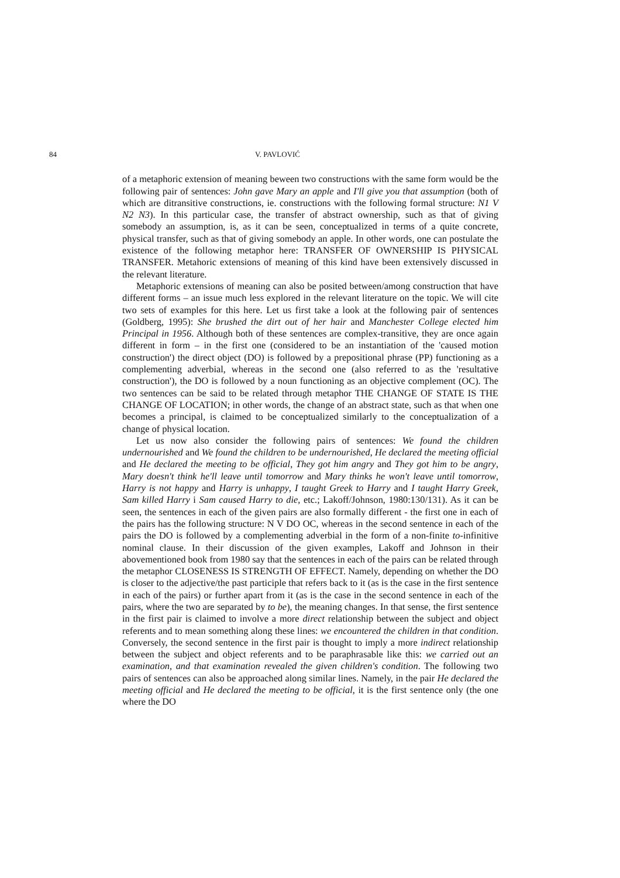84 V. PAVLOVIĆ
of a metaphoric extension of meaning beween two constructions with the same form would be the following pair of sentences: John gave Mary an apple and I'll give you that assumption (both of which are ditransitive constructions, ie. constructions with the following formal structure: N1 V N2 N3). In this particular case, the transfer of abstract ownership, such as that of giving somebody an assumption, is, as it can be seen, conceptualized in terms of a quite concrete, physical transfer, such as that of giving somebody an apple. In other words, one can postulate the existence of the following metaphor here: TRANSFER OF OWNERSHIP IS PHYSICAL TRANSFER. Metahoric extensions of meaning of this kind have been extensively discussed in the relevant literature.
Metaphoric extensions of meaning can also be posited between/among construction that have different forms – an issue much less explored in the relevant literature on the topic. We will cite two sets of examples for this here. Let us first take a look at the following pair of sentences (Goldberg, 1995): She brushed the dirt out of her hair and Manchester College elected him Principal in 1956. Although both of these sentences are complex-transitive, they are once again different in form – in the first one (considered to be an instantiation of the 'caused motion construction') the direct object (DO) is followed by a prepositional phrase (PP) functioning as a complementing adverbial, whereas in the second one (also referred to as the 'resultative construction'), the DO is followed by a noun functioning as an objective complement (OC). The two sentences can be said to be related through metaphor THE CHANGE OF STATE IS THE CHANGE OF LOCATION; in other words, the change of an abstract state, such as that when one becomes a principal, is claimed to be conceptualized similarly to the conceptualization of a change of physical location.
Let us now also consider the following pairs of sentences: We found the children undernourished and We found the children to be undernourished, He declared the meeting official and He declared the meeting to be official, They got him angry and They got him to be angry, Mary doesn't think he'll leave until tomorrow and Mary thinks he won't leave until tomorrow, Harry is not happy and Harry is unhappy, I taught Greek to Harry and I taught Harry Greek, Sam killed Harry i Sam caused Harry to die, etc.; Lakoff/Johnson, 1980:130/131). As it can be seen, the sentences in each of the given pairs are also formally different - the first one in each of the pairs has the following structure: N V DO OC, whereas in the second sentence in each of the pairs the DO is followed by a complementing adverbial in the form of a non-finite to-infinitive nominal clause. In their discussion of the given examples, Lakoff and Johnson in their abovementioned book from 1980 say that the sentences in each of the pairs can be related through the metaphor CLOSENESS IS STRENGTH OF EFFECT. Namely, depending on whether the DO is closer to the adjective/the past participle that refers back to it (as is the case in the first sentence in each of the pairs) or further apart from it (as is the case in the second sentence in each of the pairs, where the two are separated by to be), the meaning changes. In that sense, the first sentence in the first pair is claimed to involve a more direct relationship between the subject and object referents and to mean something along these lines: we encountered the children in that condition. Conversely, the second sentence in the first pair is thought to imply a more indirect relationship between the subject and object referents and to be paraphrasable like this: we carried out an examination, and that examination revealed the given children's condition. The following two pairs of sentences can also be approached along similar lines. Namely, in the pair He declared the meeting official and He declared the meeting to be official, it is the first sentence only (the one where the DO